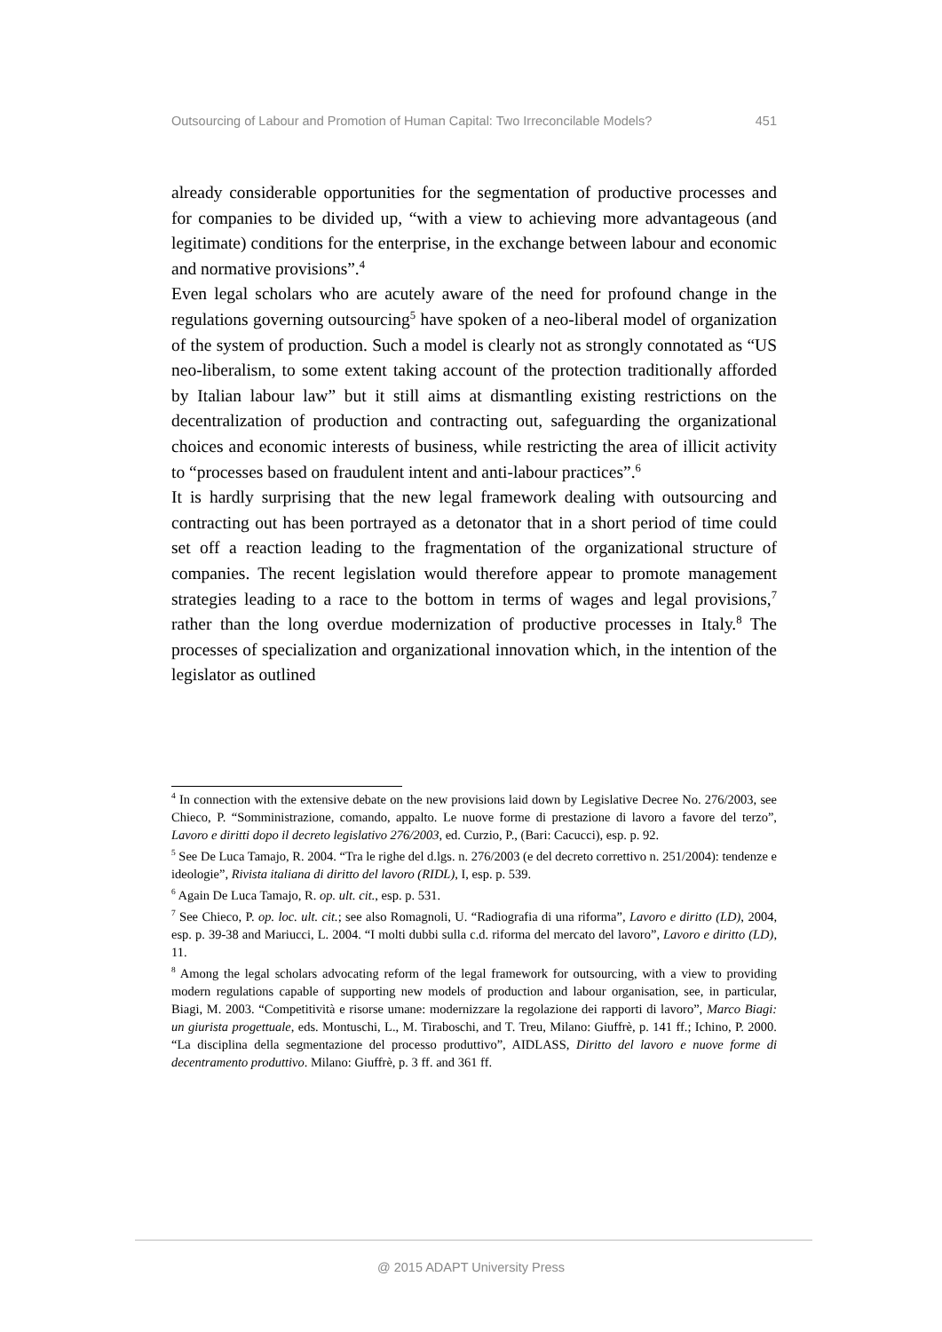Outsourcing of Labour and Promotion of Human Capital: Two Irreconcilable Models? 451
already considerable opportunities for the segmentation of productive processes and for companies to be divided up, “with a view to achieving more advantageous (and legitimate) conditions for the enterprise, in the exchange between labour and economic and normative provisions”.<sup>4</sup>
Even legal scholars who are acutely aware of the need for profound change in the regulations governing outsourcing<sup>5</sup> have spoken of a neo-liberal model of organization of the system of production. Such a model is clearly not as strongly connotated as “US neo-liberalism, to some extent taking account of the protection traditionally afforded by Italian labour law” but it still aims at dismantling existing restrictions on the decentralization of production and contracting out, safeguarding the organizational choices and economic interests of business, while restricting the area of illicit activity to “processes based on fraudulent intent and anti-labour practices”.<sup>6</sup>
It is hardly surprising that the new legal framework dealing with outsourcing and contracting out has been portrayed as a detonator that in a short period of time could set off a reaction leading to the fragmentation of the organizational structure of companies. The recent legislation would therefore appear to promote management strategies leading to a race to the bottom in terms of wages and legal provisions,<sup>7</sup> rather than the long overdue modernization of productive processes in Italy.<sup>8</sup> The processes of specialization and organizational innovation which, in the intention of the legislator as outlined
<sup>4</sup> In connection with the extensive debate on the new provisions laid down by Legislative Decree No. 276/2003, see Chieco, P. “Somministrazione, comando, appalto. Le nuove forme di prestazione di lavoro a favore del terzo”, Lavoro e diritti dopo il decreto legislativo 276/2003, ed. Curzio, P., (Bari: Cacucci), esp. p. 92.
<sup>5</sup> See De Luca Tamajo, R. 2004. “Tra le righe del d.lgs. n. 276/2003 (e del decreto correttivo n. 251/2004): tendenze e ideologie”, Rivista italiana di diritto del lavoro (RIDL), I, esp. p. 539.
<sup>6</sup> Again De Luca Tamajo, R. op. ult. cit., esp. p. 531.
<sup>7</sup> See Chieco, P. op. loc. ult. cit.; see also Romagnoli, U. “Radiografia di una riforma”, Lavoro e diritto (LD), 2004, esp. p. 39-38 and Mariucci, L. 2004. “I molti dubbi sulla c.d. riforma del mercato del lavoro”, Lavoro e diritto (LD), 11.
<sup>8</sup> Among the legal scholars advocating reform of the legal framework for outsourcing, with a view to providing modern regulations capable of supporting new models of production and labour organisation, see, in particular, Biagi, M. 2003. “Competitività e risorse umane: modernizzare la regolazione dei rapporti di lavoro”, Marco Biagi: un giurista progettuale, eds. Montuschi, L., M. Tiraboschi, and T. Treu, Milano: Giuffrè, p. 141 ff.; Ichino, P. 2000. “La disciplina della segmentazione del processo produttivo”, AIDLASS, Diritto del lavoro e nuove forme di decentramento produttivo. Milano: Giuffrè, p. 3 ff. and 361 ff.
@ 2015 ADAPT University Press